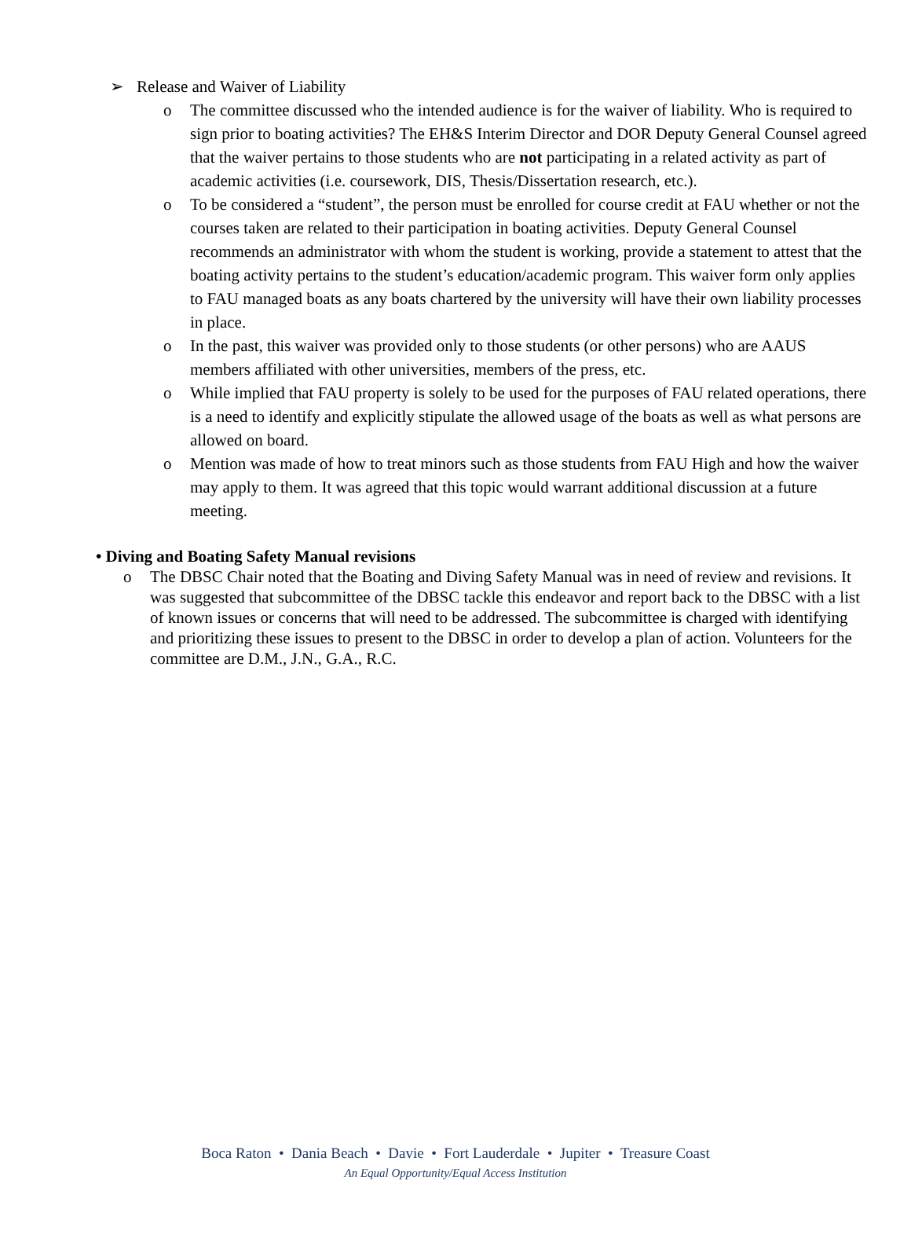➢ Release and Waiver of Liability
o The committee discussed who the intended audience is for the waiver of liability. Who is required to sign prior to boating activities? The EH&S Interim Director and DOR Deputy General Counsel agreed that the waiver pertains to those students who are not participating in a related activity as part of academic activities (i.e. coursework, DIS, Thesis/Dissertation research, etc.).
o To be considered a “student”, the person must be enrolled for course credit at FAU whether or not the courses taken are related to their participation in boating activities. Deputy General Counsel recommends an administrator with whom the student is working, provide a statement to attest that the boating activity pertains to the student’s education/academic program. This waiver form only applies to FAU managed boats as any boats chartered by the university will have their own liability processes in place.
o In the past, this waiver was provided only to those students (or other persons) who are AAUS members affiliated with other universities, members of the press, etc.
o While implied that FAU property is solely to be used for the purposes of FAU related operations, there is a need to identify and explicitly stipulate the allowed usage of the boats as well as what persons are allowed on board.
o Mention was made of how to treat minors such as those students from FAU High and how the waiver may apply to them. It was agreed that this topic would warrant additional discussion at a future meeting.
• Diving and Boating Safety Manual revisions
o The DBSC Chair noted that the Boating and Diving Safety Manual was in need of review and revisions. It was suggested that subcommittee of the DBSC tackle this endeavor and report back to the DBSC with a list of known issues or concerns that will need to be addressed. The subcommittee is charged with identifying and prioritizing these issues to present to the DBSC in order to develop a plan of action. Volunteers for the committee are D.M., J.N., G.A., R.C.
Boca Raton • Dania Beach • Davie • Fort Lauderdale • Jupiter • Treasure Coast
An Equal Opportunity/Equal Access Institution